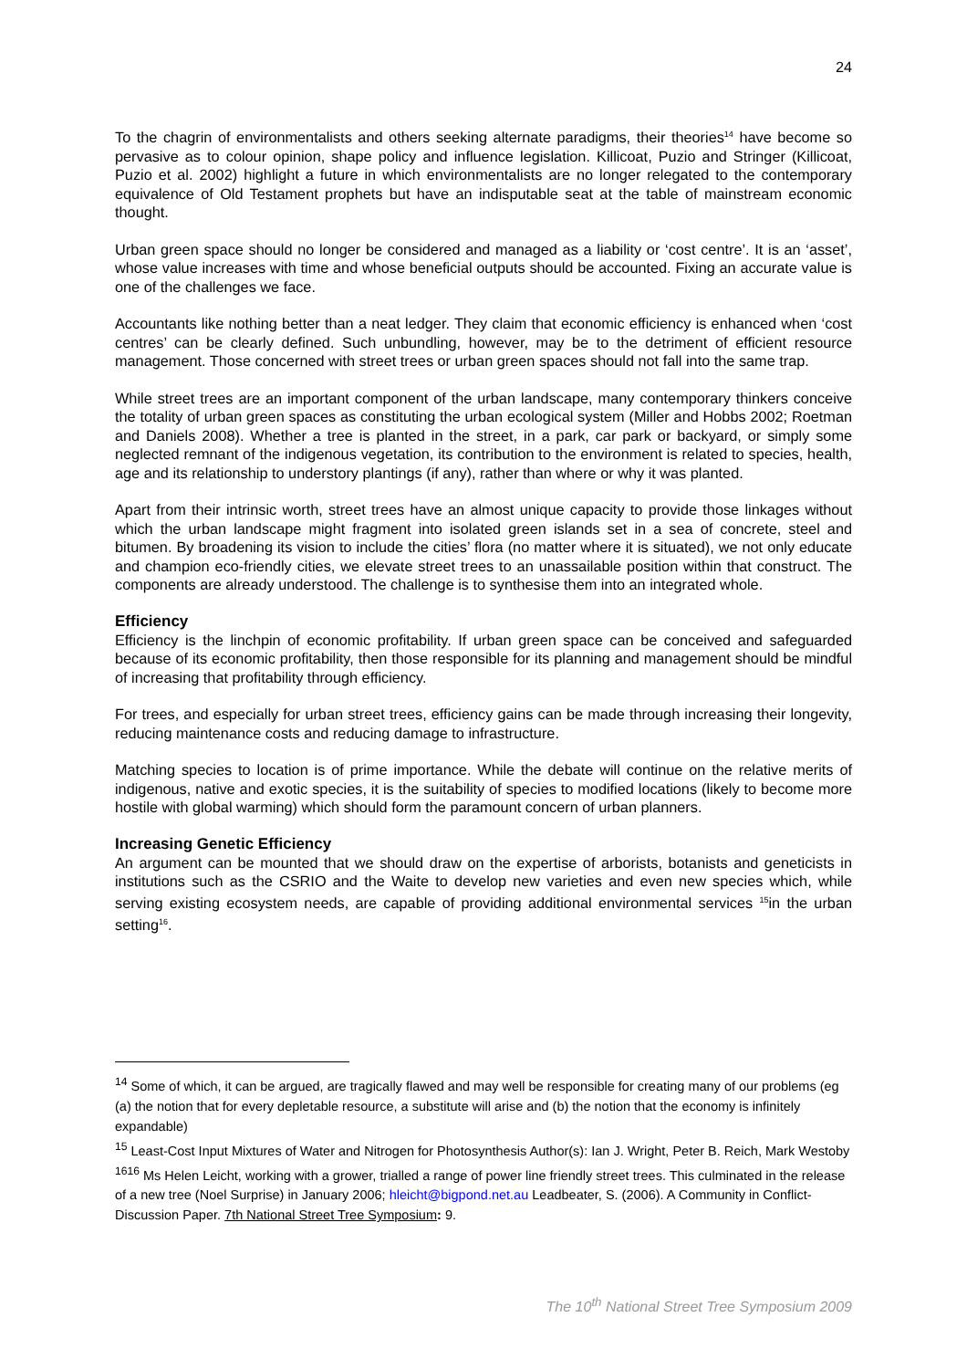24
To the chagrin of environmentalists and others seeking alternate paradigms, their theories<sup>14</sup> have become so pervasive as to colour opinion, shape policy and influence legislation. Killicoat, Puzio and Stringer (Killicoat, Puzio et al. 2002) highlight a future in which environmentalists are no longer relegated to the contemporary equivalence of Old Testament prophets but have an indisputable seat at the table of mainstream economic thought.
Urban green space should no longer be considered and managed as a liability or ‘cost centre’. It is an ‘asset’, whose value increases with time and whose beneficial outputs should be accounted. Fixing an accurate value is one of the challenges we face.
Accountants like nothing better than a neat ledger. They claim that economic efficiency is enhanced when ‘cost centres’ can be clearly defined. Such unbundling, however, may be to the detriment of efficient resource management. Those concerned with street trees or urban green spaces should not fall into the same trap.
While street trees are an important component of the urban landscape, many contemporary thinkers conceive the totality of urban green spaces as constituting the urban ecological system (Miller and Hobbs 2002; Roetman and Daniels 2008). Whether a tree is planted in the street, in a park, car park or backyard, or simply some neglected remnant of the indigenous vegetation, its contribution to the environment is related to species, health, age and its relationship to understory plantings (if any), rather than where or why it was planted.
Apart from their intrinsic worth, street trees have an almost unique capacity to provide those linkages without which the urban landscape might fragment into isolated green islands set in a sea of concrete, steel and bitumen. By broadening its vision to include the cities’ flora (no matter where it is situated), we not only educate and champion eco-friendly cities, we elevate street trees to an unassailable position within that construct. The components are already understood. The challenge is to synthesise them into an integrated whole.
Efficiency
Efficiency is the linchpin of economic profitability. If urban green space can be conceived and safeguarded because of its economic profitability, then those responsible for its planning and management should be mindful of increasing that profitability through efficiency.
For trees, and especially for urban street trees, efficiency gains can be made through increasing their longevity, reducing maintenance costs and reducing damage to infrastructure.
Matching species to location is of prime importance. While the debate will continue on the relative merits of indigenous, native and exotic species, it is the suitability of species to modified locations (likely to become more hostile with global warming) which should form the paramount concern of urban planners.
Increasing Genetic Efficiency
An argument can be mounted that we should draw on the expertise of arborists, botanists and geneticists in institutions such as the CSRIO and the Waite to develop new varieties and even new species which, while serving existing ecosystem needs, are capable of providing additional environmental services <sup>15</sup>in the urban setting<sup>16</sup>.
<sup>14</sup> Some of which, it can be argued, are tragically flawed and may well be responsible for creating many of our problems (eg (a) the notion that for every depletable resource, a substitute will arise and (b) the notion that the economy is infinitely expandable)
<sup>15</sup> Least-Cost Input Mixtures of Water and Nitrogen for Photosynthesis Author(s): Ian J. Wright, Peter B. Reich, Mark Westoby
<sup>1616</sup> Ms Helen Leicht, working with a grower, trialled a range of power line friendly street trees. This culminated in the release of a new tree (Noel Surprise) in January 2006; hleicht@bigpond.net.au Leadbeater, S. (2006). A Community in Conflict- Discussion Paper. 7th National Street Tree Symposium: 9.
The 10<sup>th</sup> National Street Tree Symposium 2009